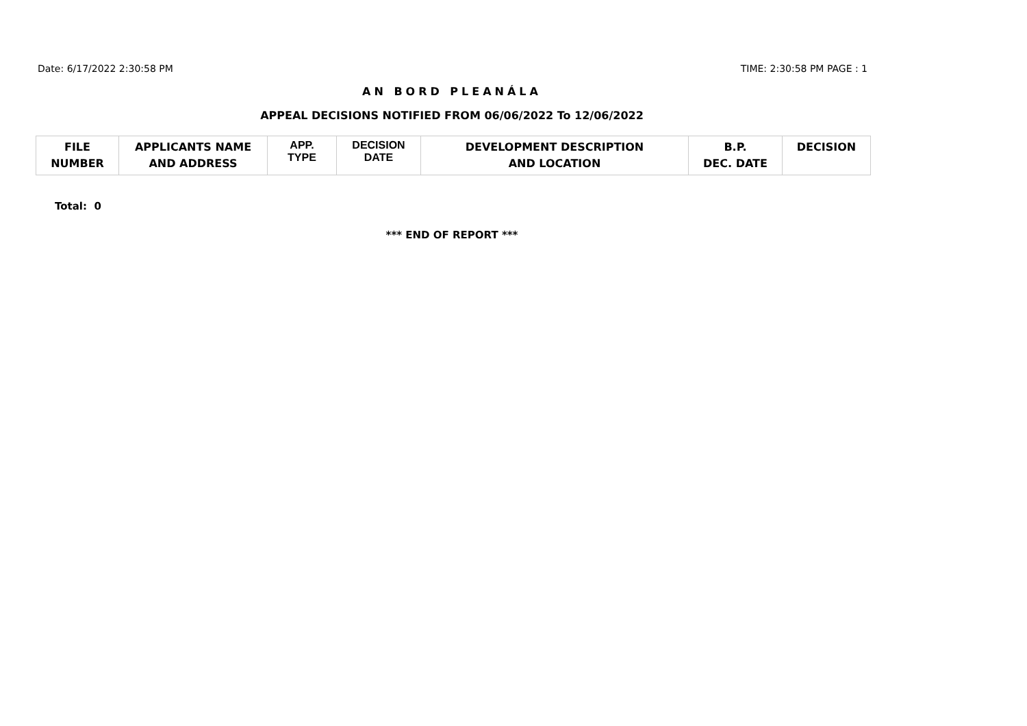Date: 6/17/2022 2:30:58 PM TIME: 2:30:58 PM PAGE : 1
AN BORD PLEANÁLA
APPEAL DECISIONS NOTIFIED FROM 06/06/2022 To 12/06/2022
| FILE NUMBER | APPLICANTS NAME AND ADDRESS | APP. TYPE | DECISION DATE | DEVELOPMENT DESCRIPTION AND LOCATION | B.P. DEC. DATE | DECISION |
| --- | --- | --- | --- | --- | --- | --- |
Total: 0
*** END OF REPORT ***